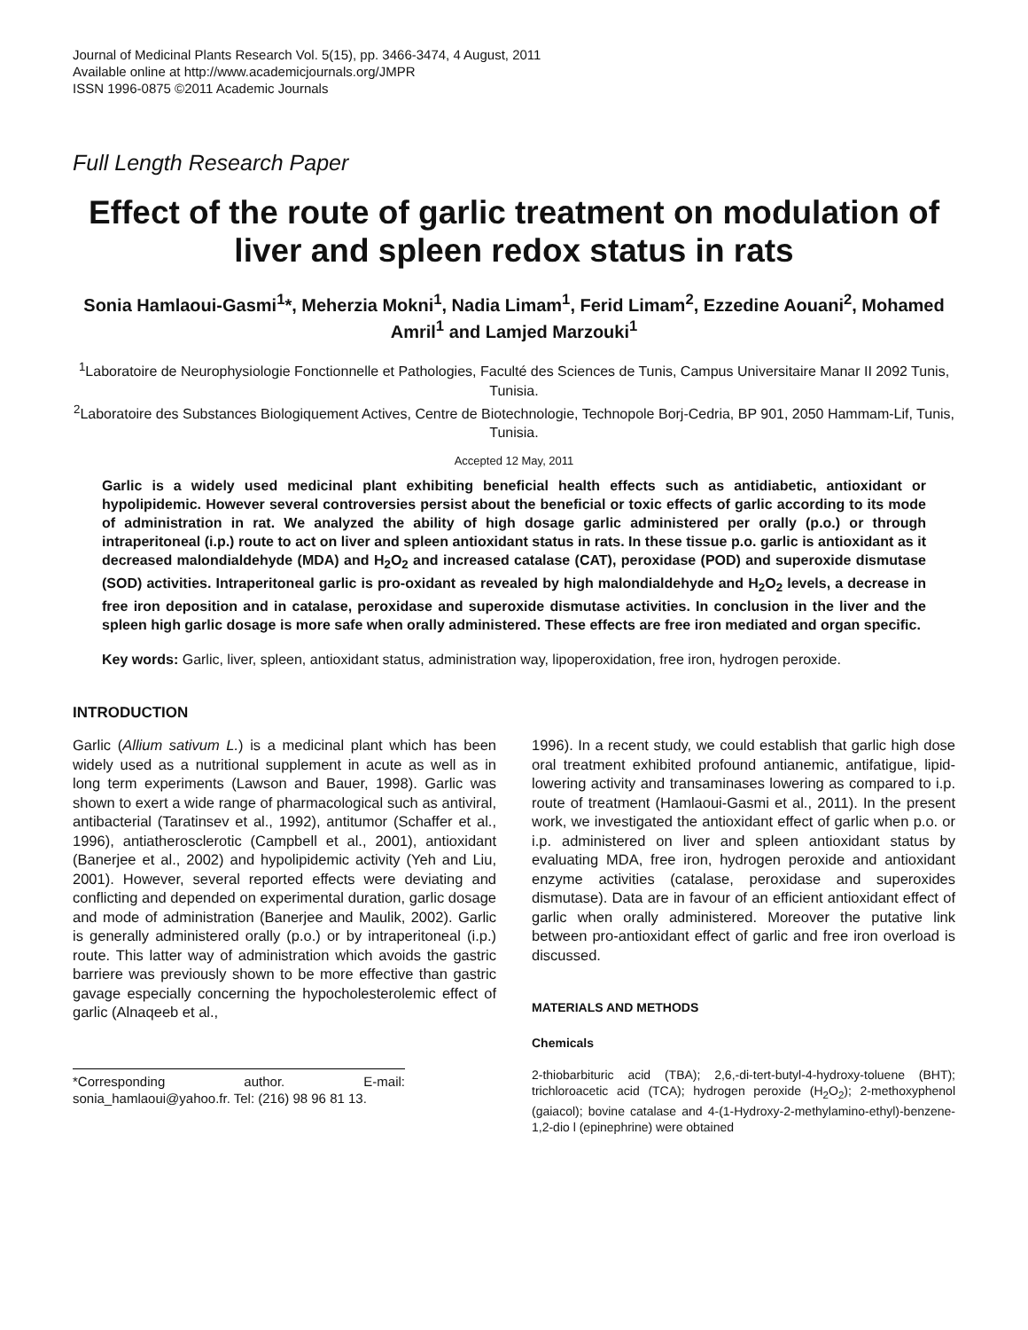Journal of Medicinal Plants Research Vol. 5(15), pp. 3466-3474, 4 August, 2011
Available online at http://www.academicjournals.org/JMPR
ISSN 1996-0875 ©2011 Academic Journals
Full Length Research Paper
Effect of the route of garlic treatment on modulation of liver and spleen redox status in rats
Sonia Hamlaoui-Gasmi<sup>1</sup>*, Meherzia Mokni<sup>1</sup>, Nadia Limam<sup>1</sup>, Ferid Limam<sup>2</sup>, Ezzedine Aouani<sup>2</sup>, Mohamed Amril<sup>1</sup> and Lamjed Marzouki<sup>1</sup>
<sup>1</sup> Laboratoire de Neurophysiologie Fonctionnelle et Pathologies, Faculté des Sciences de Tunis, Campus Universitaire Manar II 2092 Tunis, Tunisia.
<sup>2</sup> Laboratoire des Substances Biologiquement Actives, Centre de Biotechnologie, Technopole Borj-Cedria, BP 901, 2050 Hammam-Lif, Tunis, Tunisia.
Accepted 12 May, 2011
Garlic is a widely used medicinal plant exhibiting beneficial health effects such as antidiabetic, antioxidant or hypolipidemic. However several controversies persist about the beneficial or toxic effects of garlic according to its mode of administration in rat. We analyzed the ability of high dosage garlic administered per orally (p.o.) or through intraperitoneal (i.p.) route to act on liver and spleen antioxidant status in rats. In these tissue p.o. garlic is antioxidant as it decreased malondialdehyde (MDA) and H<sub>2</sub>O<sub>2</sub> and increased catalase (CAT), peroxidase (POD) and superoxide dismutase (SOD) activities. Intraperitoneal garlic is pro-oxidant as revealed by high malondialdehyde and H<sub>2</sub>O<sub>2</sub> levels, a decrease in free iron deposition and in catalase, peroxidase and superoxide dismutase activities. In conclusion in the liver and the spleen high garlic dosage is more safe when orally administered. These effects are free iron mediated and organ specific.
Key words: Garlic, liver, spleen, antioxidant status, administration way, lipoperoxidation, free iron, hydrogen peroxide.
INTRODUCTION
Garlic (Allium sativum L.) is a medicinal plant which has been widely used as a nutritional supplement in acute as well as in long term experiments (Lawson and Bauer, 1998). Garlic was shown to exert a wide range of pharmacological such as antiviral, antibacterial (Taratinsev et al., 1992), antitumor (Schaffer et al., 1996), antiatherosclerotic (Campbell et al., 2001), antioxidant (Banerjee et al., 2002) and hypolipidemic activity (Yeh and Liu, 2001). However, several reported effects were deviating and conflicting and depended on experimental duration, garlic dosage and mode of administration (Banerjee and Maulik, 2002). Garlic is generally administered orally (p.o.) or by intraperitoneal (i.p.) route. This latter way of administration which avoids the gastric barriere was previously shown to be more effective than gastric gavage especially concerning the hypocholesterolemic effect of garlic (Alnaqeeb et al.,
*Corresponding author. E-mail: sonia_hamlaoui@yahoo.fr. Tel: (216) 98 96 81 13.
1996). In a recent study, we could establish that garlic high dose oral treatment exhibited profound antianemic, antifatigue, lipid-lowering activity and transaminases lowering as compared to i.p. route of treatment (Hamlaoui-Gasmi et al., 2011). In the present work, we investigated the antioxidant effect of garlic when p.o. or i.p. administered on liver and spleen antioxidant status by evaluating MDA, free iron, hydrogen peroxide and antioxidant enzyme activities (catalase, peroxidase and superoxides dismutase). Data are in favour of an efficient antioxidant effect of garlic when orally administered. Moreover the putative link between pro-antioxidant effect of garlic and free iron overload is discussed.
MATERIALS AND METHODS
Chemicals
2-thiobarbituric acid (TBA); 2,6,-di-tert-butyl-4-hydroxy-toluene (BHT); trichloroacetic acid (TCA); hydrogen peroxide (H<sub>2</sub>O<sub>2</sub>); 2-methoxyphenol (gaiacol); bovine catalase and 4-(1-Hydroxy-2-methylamino-ethyl)-benzene-1,2-dio l (epinephrine) were obtained